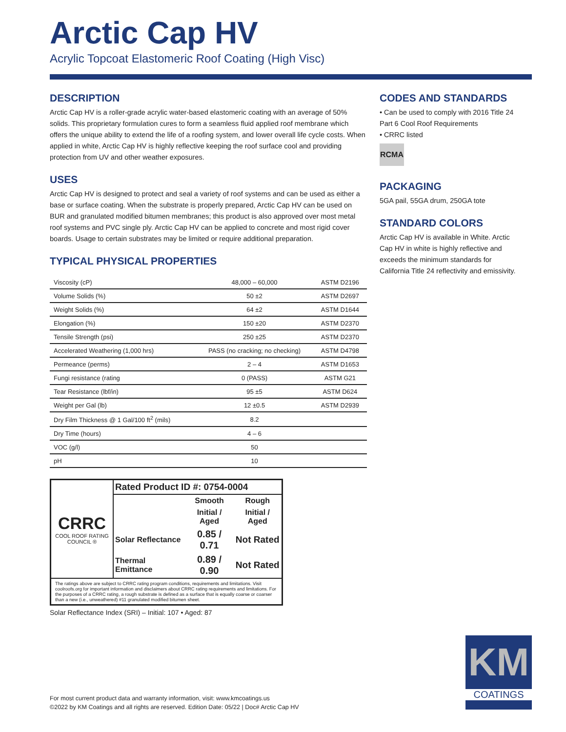Arctic Cap HV
Acrylic Topcoat Elastomeric Roof Coating (High Visc)
DESCRIPTION
Arctic Cap HV is a roller-grade acrylic water-based elastomeric coating with an average of 50% solids. This proprietary formulation cures to form a seamless fluid applied roof membrane which offers the unique ability to extend the life of a roofing system, and lower overall life cycle costs. When applied in white, Arctic Cap HV is highly reflective keeping the roof surface cool and providing protection from UV and other weather exposures.
USES
Arctic Cap HV is designed to protect and seal a variety of roof systems and can be used as either a base or surface coating. When the substrate is properly prepared, Arctic Cap HV can be used on BUR and granulated modified bitumen membranes; this product is also approved over most metal roof systems and PVC single ply. Arctic Cap HV can be applied to concrete and most rigid cover boards. Usage to certain substrates may be limited or require additional preparation.
TYPICAL PHYSICAL PROPERTIES
| Viscosity (cP) | 48,000 – 60,000 | ASTM D2196 |
| Volume Solids (%) | 50 ±2 | ASTM D2697 |
| Weight Solids (%) | 64 ±2 | ASTM D1644 |
| Elongation (%) | 150 ±20 | ASTM D2370 |
| Tensile Strength (psi) | 250 ±25 | ASTM D2370 |
| Accelerated Weathering (1,000 hrs) | PASS (no cracking; no checking) | ASTM D4798 |
| Permeance (perms) | 2 – 4 | ASTM D1653 |
| Fungi resistance (rating | 0 (PASS) | ASTM G21 |
| Tear Resistance (lbf/in) | 95 ±5 | ASTM D624 |
| Weight per Gal (lb) | 12 ±0.5 | ASTM D2939 |
| Dry Film Thickness @ 1 Gal/100 ft<sup>2</sup> (mils) | 8.2 | |
| Dry Time (hours) | 4 – 6 | |
| VOC (g/l) | 50 | |
| pH | 10 | |
| CRRC COOL ROOF RATING COUNCIL ® | Rated Product ID #: 0754-0004 | | |
| | | Smooth | Rough |
| | | Initial / Aged | Initial / Aged |
| | Solar Reflectance | 0.85 / 0.71 | Not Rated |
| | Thermal Emittance | 0.89 / 0.90 | Not Rated |
The ratings above are subject to CRRC rating program conditions, requirements and limitations. Visit coolroofs.org for important information and disclaimers about CRRC rating requirements and limitations. For the purposes of a CRRC rating, a rough substrate is defined as a surface that is equally coarse or coarser than a new (i.e., unweathered) #11 granulated modified bitumen sheet.
Solar Reflectance Index (SRI) – Initial: 107 • Aged: 87
CODES AND STANDARDS
• Can be used to comply with 2016 Title 24 Part 6 Cool Roof Requirements
• CRRC listed
RCMA
PACKAGING
5GA pail, 55GA drum, 250GA tote
STANDARD COLORS
Arctic Cap HV is available in White. Arctic Cap HV in white is highly reflective and exceeds the minimum standards for California Title 24 reflectivity and emissivity.
For most current product data and warranty information, visit: www.kmcoatings.us
©2022 by KM Coatings and all rights are reserved. Edition Date: 05/22 | Doc# Arctic Cap HV
KM
COATINGS